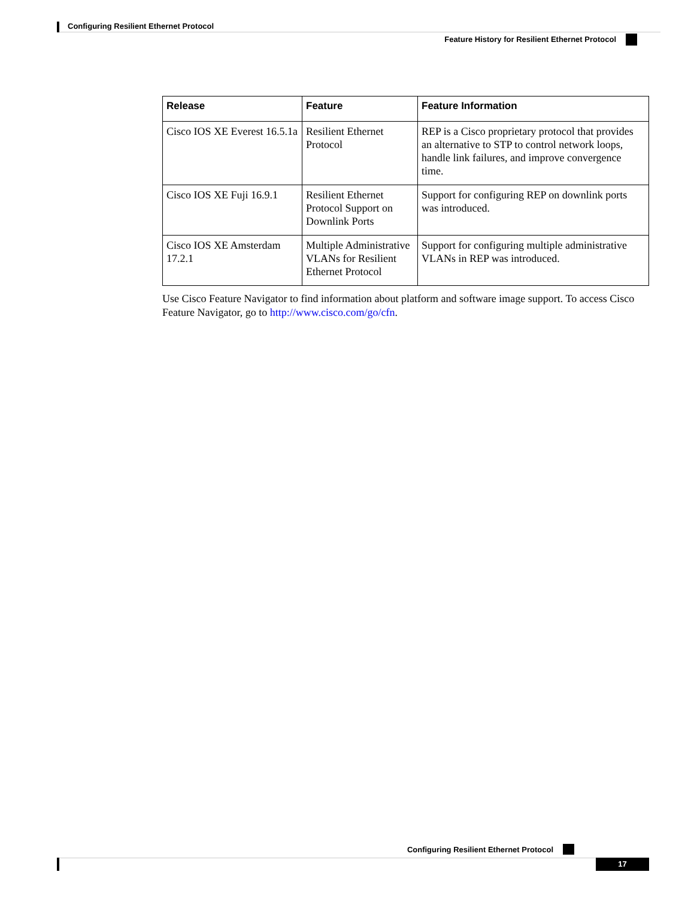Configuring Resilient Ethernet Protocol
Feature History for Resilient Ethernet Protocol
| Release | Feature | Feature Information |
| --- | --- | --- |
| Cisco IOS XE Everest 16.5.1a | Resilient Ethernet Protocol | REP is a Cisco proprietary protocol that provides an alternative to STP to control network loops, handle link failures, and improve convergence time. |
| Cisco IOS XE Fuji 16.9.1 | Resilient Ethernet Protocol Support on Downlink Ports | Support for configuring REP on downlink ports was introduced. |
| Cisco IOS XE Amsterdam 17.2.1 | Multiple Administrative VLANs for Resilient Ethernet Protocol | Support for configuring multiple administrative VLANs in REP was introduced. |
Use Cisco Feature Navigator to find information about platform and software image support. To access Cisco Feature Navigator, go to http://www.cisco.com/go/cfn.
Configuring Resilient Ethernet Protocol
17